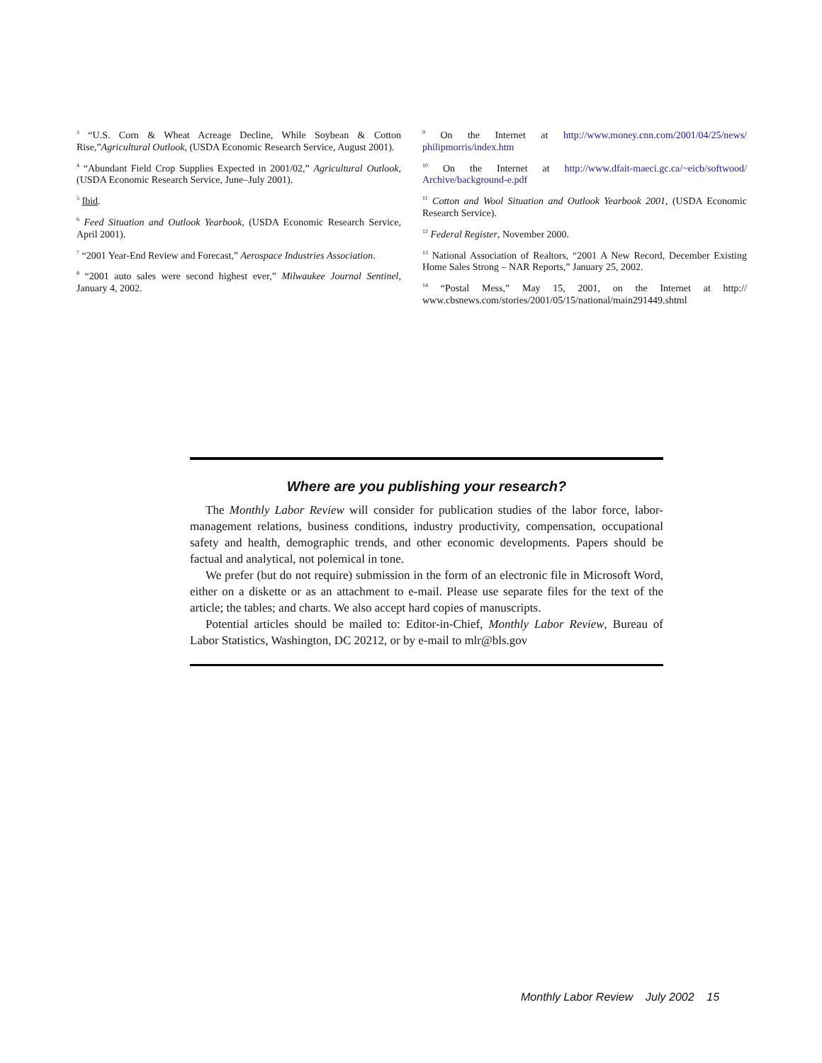<sup>3</sup> “U.S. Corn & Wheat Acreage Decline, While Soybean & Cotton Rise,”Agricultural Outlook, (USDA Economic Research Service, August 2001).
<sup>4</sup> “Abundant Field Crop Supplies Expected in 2001/02,” Agricultural Outlook, (USDA Economic Research Service, June–July 2001).
<sup>5</sup> Ibid.
<sup>6</sup> Feed Situation and Outlook Yearbook, (USDA Economic Research Service, April 2001).
<sup>7</sup> “2001 Year-End Review and Forecast,” Aerospace Industries Association.
<sup>8</sup> “2001 auto sales were second highest ever,” Milwaukee Journal Sentinel, January 4, 2002.
<sup>9</sup> On the Internet at http://www.money.cnn.com/2001/04/25/news/ philipmorris/index.htm
<sup>10</sup> On the Internet at http://www.dfait-maeci.gc.ca/~eicb/softwood/ Archive/background-e.pdf
<sup>11</sup> Cotton and Wool Situation and Outlook Yearbook 2001, (USDA Economic Research Service).
<sup>12</sup> Federal Register, November 2000.
<sup>13</sup> National Association of Realtors, “2001 A New Record, December Existing Home Sales Strong – NAR Reports,” January 25, 2002.
<sup>14</sup> “Postal Mess,” May 15, 2001, on the Internet at http:// www.cbsnews.com/stories/2001/05/15/national/main291449.shtml
Where are you publishing your research?
The Monthly Labor Review will consider for publication studies of the labor force, labor-management relations, business conditions, industry productivity, compensation, occupational safety and health, demographic trends, and other economic developments. Papers should be factual and analytical, not polemical in tone.
We prefer (but do not require) submission in the form of an electronic file in Microsoft Word, either on a diskette or as an attachment to e-mail. Please use separate files for the text of the article; the tables; and charts. We also accept hard copies of manuscripts.
Potential articles should be mailed to: Editor-in-Chief, Monthly Labor Review, Bureau of Labor Statistics, Washington, DC 20212, or by e-mail to mlr@bls.gov
Monthly Labor Review July 2002 15